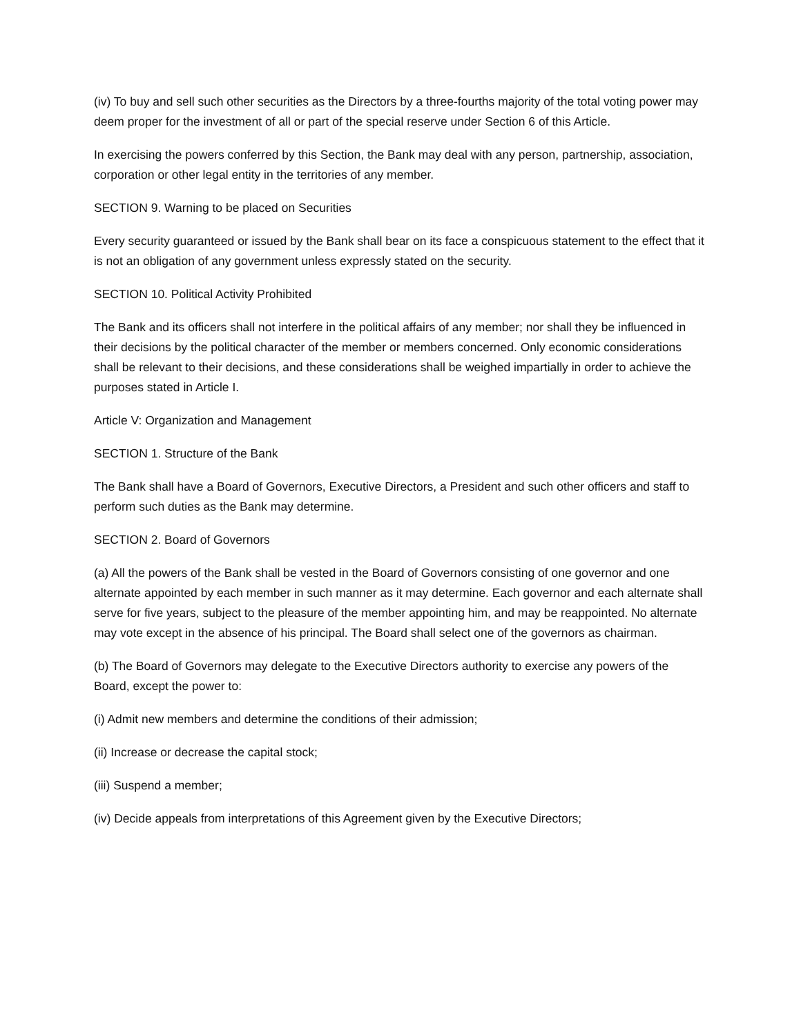(iv) To buy and sell such other securities as the Directors by a three-fourths majority of the total voting power may deem proper for the investment of all or part of the special reserve under Section 6 of this Article.
In exercising the powers conferred by this Section, the Bank may deal with any person, partnership, association, corporation or other legal entity in the territories of any member.
SECTION 9. Warning to be placed on Securities
Every security guaranteed or issued by the Bank shall bear on its face a conspicuous statement to the effect that it is not an obligation of any government unless expressly stated on the security.
SECTION 10. Political Activity Prohibited
The Bank and its officers shall not interfere in the political affairs of any member; nor shall they be influenced in their decisions by the political character of the member or members concerned. Only economic considerations shall be relevant to their decisions, and these considerations shall be weighed impartially in order to achieve the purposes stated in Article I.
Article V: Organization and Management
SECTION 1. Structure of the Bank
The Bank shall have a Board of Governors, Executive Directors, a President and such other officers and staff to perform such duties as the Bank may determine.
SECTION 2. Board of Governors
(a) All the powers of the Bank shall be vested in the Board of Governors consisting of one governor and one alternate appointed by each member in such manner as it may determine. Each governor and each alternate shall serve for five years, subject to the pleasure of the member appointing him, and may be reappointed. No alternate may vote except in the absence of his principal. The Board shall select one of the governors as chairman.
(b) The Board of Governors may delegate to the Executive Directors authority to exercise any powers of the Board, except the power to:
(i) Admit new members and determine the conditions of their admission;
(ii) Increase or decrease the capital stock;
(iii) Suspend a member;
(iv) Decide appeals from interpretations of this Agreement given by the Executive Directors;